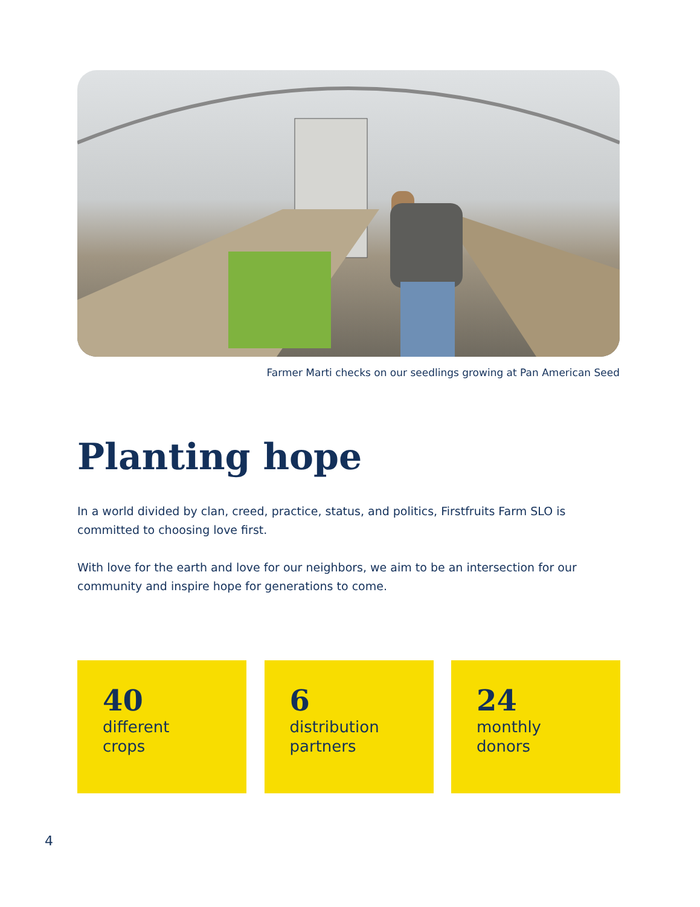Farmer Marti checks on our seedlings growing at Pan American Seed
Planting hope
In a world divided by clan, creed, practice, status, and politics, Firstfruits Farm SLO is committed to choosing love first.
With love for the earth and love for our neighbors, we aim to be an intersection for our community and inspire hope for generations to come.
40
different
crops
6
distribution
partners
24
monthly
donors
4